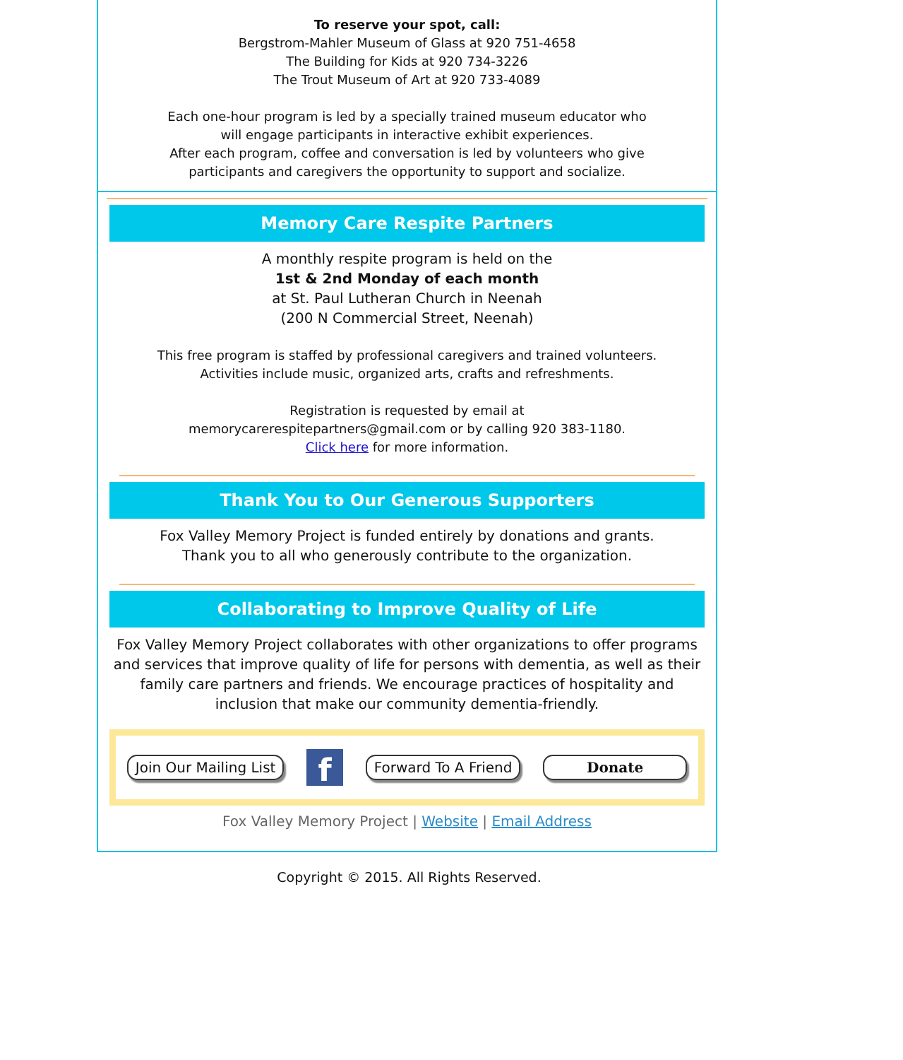To reserve your spot, call:
Bergstrom-Mahler Museum of Glass at 920 751-4658
The Building for Kids at 920 734-3226
The Trout Museum of Art at 920 733-4089
Each one-hour program is led by a specially trained museum educator who
will engage participants in interactive exhibit experiences.
After each program, coffee and conversation is led by volunteers who give
participants and caregivers the opportunity to support and socialize.
Memory Care Respite Partners
A monthly respite program is held on the
1st & 2nd Monday of each month
at St. Paul Lutheran Church in Neenah
(200 N Commercial Street, Neenah)
This free program is staffed by professional caregivers and trained volunteers.
Activities include music, organized arts, crafts and refreshments.
Registration is requested by email at
memorycarerespitepartners@gmail.com or by calling 920 383-1180.
Click here for more information.
Thank You to Our Generous Supporters
Fox Valley Memory Project is funded entirely by donations and grants.
Thank you to all who generously contribute to the organization.
Collaborating to Improve Quality of Life
Fox Valley Memory Project collaborates with other organizations to offer programs and services that improve quality of life for persons with dementia, as well as their family care partners and friends. We encourage practices of hospitality and inclusion that make our community dementia-friendly.
Join Our Mailing List f Forward To A Friend Donate
Fox Valley Memory Project | Website | Email Address
Copyright © 2015. All Rights Reserved.